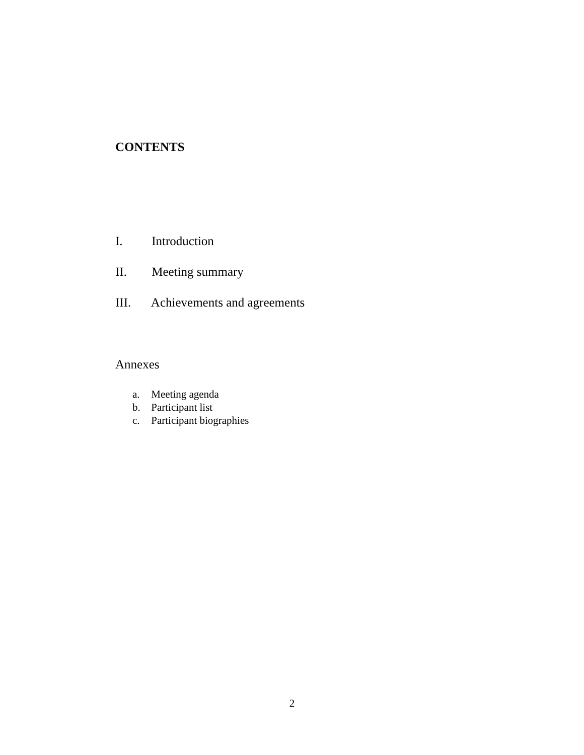CONTENTS
I. Introduction
II. Meeting summary
III. Achievements and agreements
Annexes
a. Meeting agenda
b. Participant list
c. Participant biographies
2